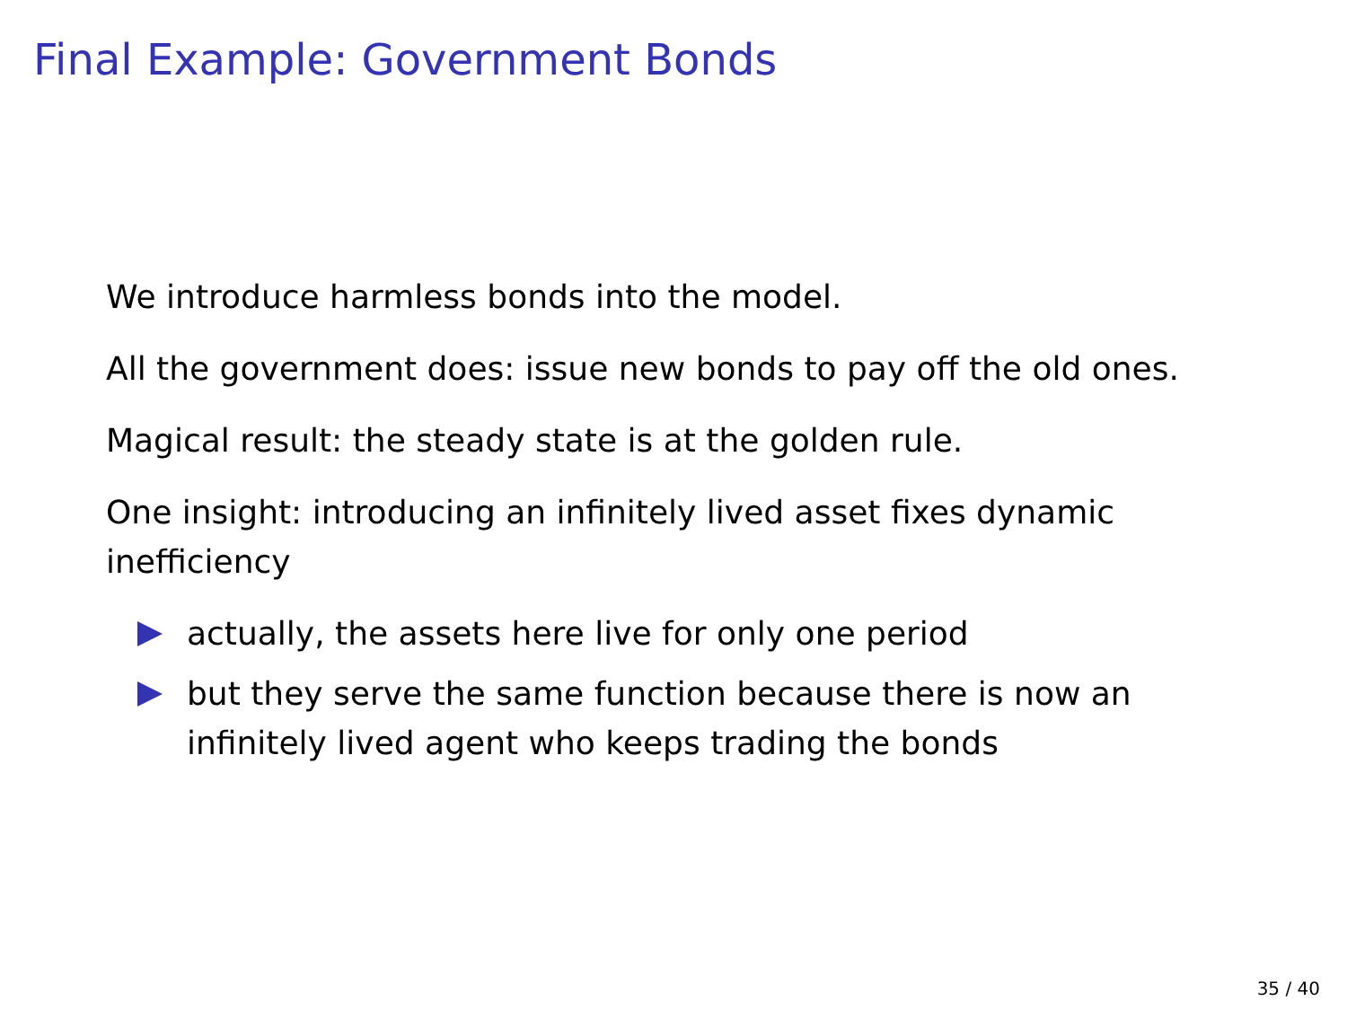Final Example: Government Bonds
We introduce harmless bonds into the model.
All the government does: issue new bonds to pay off the old ones.
Magical result: the steady state is at the golden rule.
One insight: introducing an infinitely lived asset fixes dynamic inefficiency
actually, the assets here live for only one period
but they serve the same function because there is now an infinitely lived agent who keeps trading the bonds
35 / 40